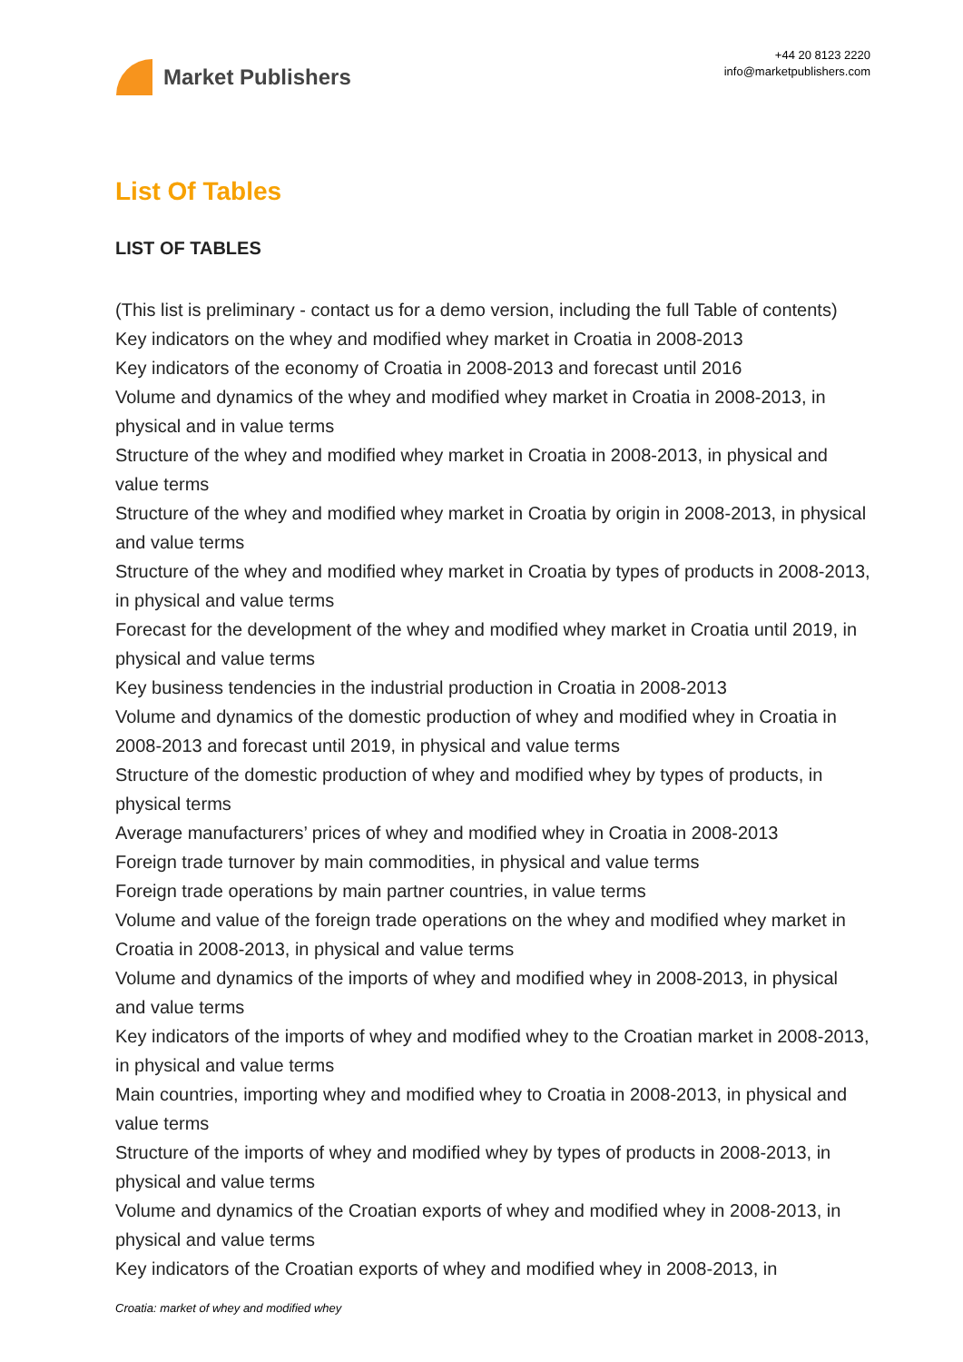Market Publishers
+44 20 8123 2220
info@marketpublishers.com
List Of Tables
LIST OF TABLES
(This list is preliminary - contact us for a demo version, including the full Table of contents)
Key indicators on the whey and modified whey market in Croatia in 2008-2013
Key indicators of the economy of Croatia in 2008-2013 and forecast until 2016
Volume and dynamics of the whey and modified whey market in Croatia in 2008-2013, in physical and in value terms
Structure of the whey and modified whey market in Croatia in 2008-2013, in physical and value terms
Structure of the whey and modified whey market in Croatia by origin in 2008-2013, in physical and value terms
Structure of the whey and modified whey market in Croatia by types of products in 2008-2013, in physical and value terms
Forecast for the development of the whey and modified whey market in Croatia until 2019, in physical and value terms
Key business tendencies in the industrial production in Croatia in 2008-2013
Volume and dynamics of the domestic production of whey and modified whey in Croatia in 2008-2013 and forecast until 2019, in physical and value terms
Structure of the domestic production of whey and modified whey by types of products, in physical terms
Average manufacturers’ prices of whey and modified whey in Croatia in 2008-2013
Foreign trade turnover by main commodities, in physical and value terms
Foreign trade operations by main partner countries, in value terms
Volume and value of the foreign trade operations on the whey and modified whey market in Croatia in 2008-2013, in physical and value terms
Volume and dynamics of the imports of whey and modified whey in 2008-2013, in physical and value terms
Key indicators of the imports of whey and modified whey to the Croatian market in 2008-2013, in physical and value terms
Main countries, importing whey and modified whey to Croatia in 2008-2013, in physical and value terms
Structure of the imports of whey and modified whey by types of products in 2008-2013, in physical and value terms
Volume and dynamics of the Croatian exports of whey and modified whey in 2008-2013, in physical and value terms
Key indicators of the Croatian exports of whey and modified whey in 2008-2013, in
Croatia: market of whey and modified whey